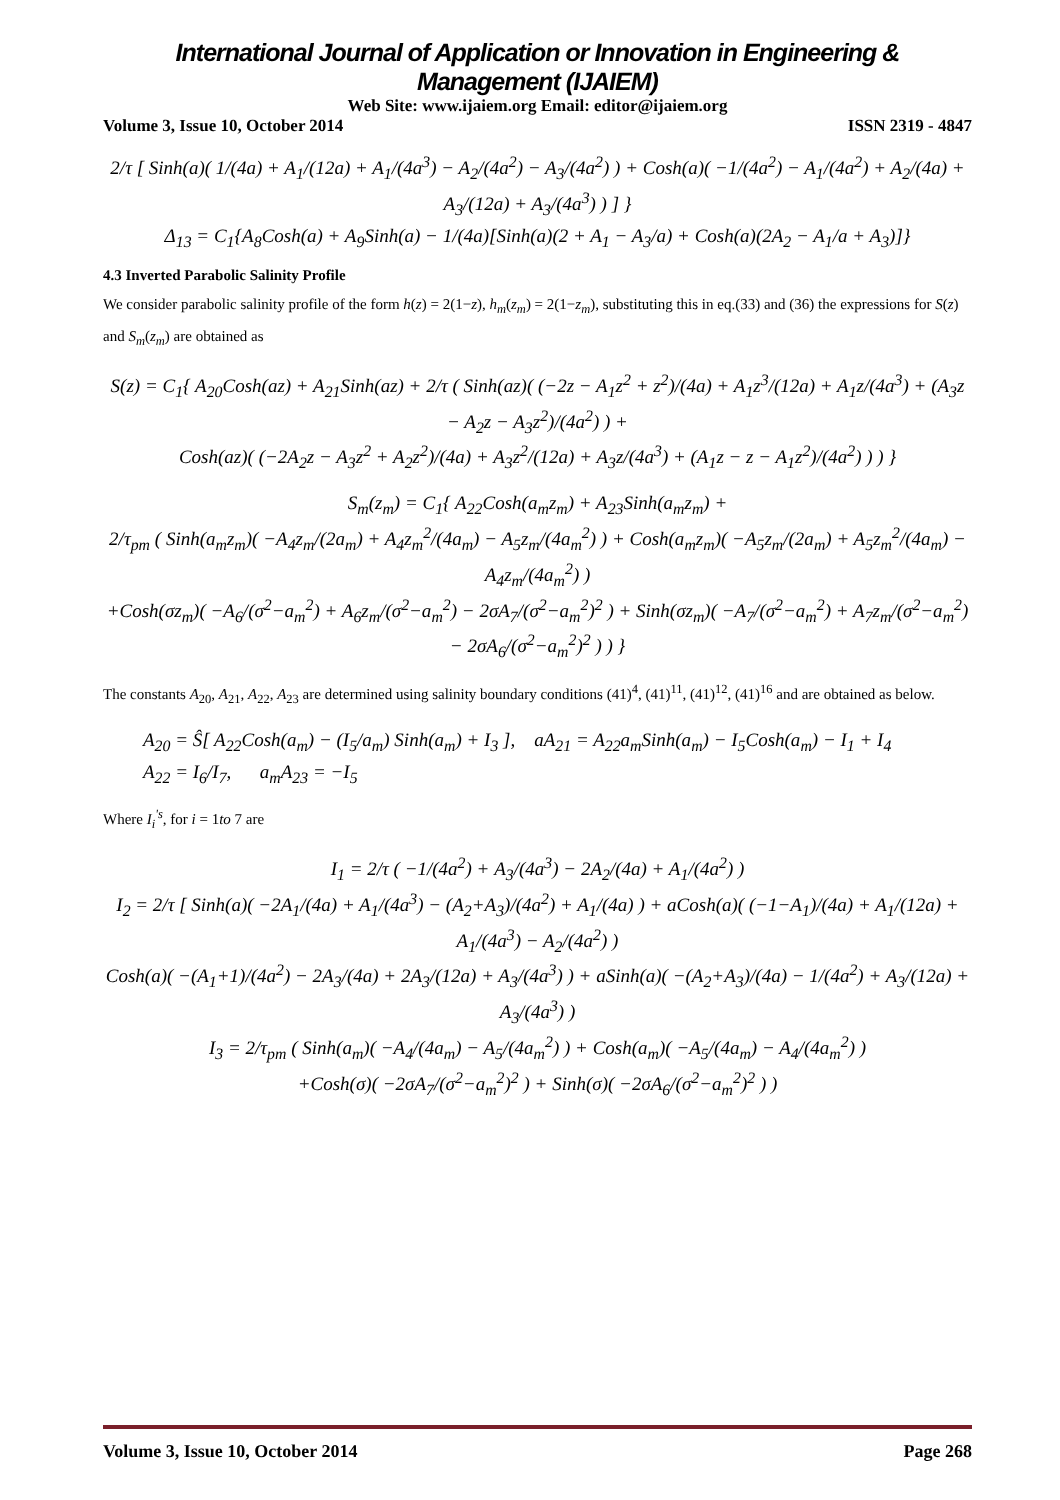International Journal of Application or Innovation in Engineering & Management (IJAIEM)
Web Site: www.ijaiem.org Email: editor@ijaiem.org
Volume 3, Issue 10, October 2014 ISSN 2319 - 4847
2/τ [ Sinh(a)( 1/(4a) + A<sub>1</sub>/(12a) + A<sub>1</sub>/(4a<sup>3</sup>) − A<sub>2</sub>/(4a<sup>2</sup>) − A<sub>3</sub>/(4a<sup>2</sup>) ) + Cosh(a)( −1/(4a<sup>2</sup>) − A<sub>1</sub>/(4a<sup>2</sup>) + A<sub>2</sub>/(4a) + A<sub>3</sub>/(12a) + A<sub>3</sub>/(4a<sup>3</sup>) ) ] }
Δ<sub>13</sub> = C<sub>1</sub>{A<sub>8</sub>Cosh(a) + A<sub>9</sub>Sinh(a) − 1/(4a)[Sinh(a)(2 + A<sub>1</sub> − A<sub>3</sub>/a) + Cosh(a)(2A<sub>2</sub> − A<sub>1</sub>/a + A<sub>3</sub>)]}
4.3 Inverted Parabolic Salinity Profile
We consider parabolic salinity profile of the form h(z) = 2(1−z), h<sub>m</sub>(z<sub>m</sub>) = 2(1−z<sub>m</sub>), substituting this in eq.(33) and (36) the expressions for S(z) and S<sub>m</sub>(z<sub>m</sub>) are obtained as
S(z) = C<sub>1</sub>{ A<sub>20</sub>Cosh(az) + A<sub>21</sub>Sinh(az) + 2/τ ( Sinh(az)( (−2z − A<sub>1</sub>z<sup>2</sup> + z<sup>2</sup>)/(4a) + A<sub>1</sub>z<sup>3</sup>/(12a) + A<sub>1</sub>z/(4a<sup>3</sup>) + (A<sub>3</sub>z − A<sub>2</sub>z − A<sub>3</sub>z<sup>2</sup>)/(4a<sup>2</sup>) ) +
Cosh(az)( (−2A<sub>2</sub>z − A<sub>3</sub>z<sup>2</sup> + A<sub>2</sub>z<sup>2</sup>)/(4a) + A<sub>3</sub>z<sup>2</sup>/(12a) + A<sub>3</sub>z/(4a<sup>3</sup>) + (A<sub>1</sub>z − z − A<sub>1</sub>z<sup>2</sup>)/(4a<sup>2</sup>) ) ) }
S<sub>m</sub>(z<sub>m</sub>) = C<sub>1</sub>{ A<sub>22</sub>Cosh(a<sub>m</sub>z<sub>m</sub>) + A<sub>23</sub>Sinh(a<sub>m</sub>z<sub>m</sub>) +
2/τ<sub>pm</sub> ( Sinh(a<sub>m</sub>z<sub>m</sub>)( −A<sub>4</sub>z<sub>m</sub>/(2a<sub>m</sub>) + A<sub>4</sub>z<sub>m</sub><sup>2</sup>/(4a<sub>m</sub>) − A<sub>5</sub>z<sub>m</sub>/(4a<sub>m</sub><sup>2</sup>) ) + Cosh(a<sub>m</sub>z<sub>m</sub>)( −A<sub>5</sub>z<sub>m</sub>/(2a<sub>m</sub>) + A<sub>5</sub>z<sub>m</sub><sup>2</sup>/(4a<sub>m</sub>) − A<sub>4</sub>z<sub>m</sub>/(4a<sub>m</sub><sup>2</sup>) )
+Cosh(σz<sub>m</sub>)( −A<sub>6</sub>/(σ<sup>2</sup>−a<sub>m</sub><sup>2</sup>) + A<sub>6</sub>z<sub>m</sub>/(σ<sup>2</sup>−a<sub>m</sub><sup>2</sup>) − 2σA<sub>7</sub>/(σ<sup>2</sup>−a<sub>m</sub><sup>2</sup>)<sup>2</sup> ) + Sinh(σz<sub>m</sub>)( −A<sub>7</sub>/(σ<sup>2</sup>−a<sub>m</sub><sup>2</sup>) + A<sub>7</sub>z<sub>m</sub>/(σ<sup>2</sup>−a<sub>m</sub><sup>2</sup>) − 2σA<sub>6</sub>/(σ<sup>2</sup>−a<sub>m</sub><sup>2</sup>)<sup>2</sup> ) ) }
The constants A<sub>20</sub>, A<sub>21</sub>, A<sub>22</sub>, A<sub>23</sub> are determined using salinity boundary conditions (41)<sup>4</sup>, (41)<sup>11</sup>, (41)<sup>12</sup>, (41)<sup>16</sup> and are obtained as below.
A<sub>20</sub> = Ŝ[ A<sub>22</sub>Cosh(a<sub>m</sub>) − (I<sub>5</sub>/a<sub>m</sub>) Sinh(a<sub>m</sub>) + I<sub>3</sub> ], aA<sub>21</sub> = A<sub>22</sub>a<sub>m</sub>Sinh(a<sub>m</sub>) − I<sub>5</sub>Cosh(a<sub>m</sub>) − I<sub>1</sub> + I<sub>4</sub>
A<sub>22</sub> = I<sub>6</sub>/I<sub>7</sub>, a<sub>m</sub>A<sub>23</sub> = −I<sub>5</sub>
Where I<sub>i</sub><sup>'s</sup>, for i = 1to 7 are
I<sub>1</sub> = 2/τ ( −1/(4a<sup>2</sup>) + A<sub>3</sub>/(4a<sup>3</sup>) − 2A<sub>2</sub>/(4a) + A<sub>1</sub>/(4a<sup>2</sup>) )
I<sub>2</sub> = 2/τ [ Sinh(a)( −2A<sub>1</sub>/(4a) + A<sub>1</sub>/(4a<sup>3</sup>) − (A<sub>2</sub>+A<sub>3</sub>)/(4a<sup>2</sup>) + A<sub>1</sub>/(4a) ) + aCosh(a)( (−1−A<sub>1</sub>)/(4a) + A<sub>1</sub>/(12a) + A<sub>1</sub>/(4a<sup>3</sup>) − A<sub>2</sub>/(4a<sup>2</sup>) )
Cosh(a)( −(A<sub>1</sub>+1)/(4a<sup>2</sup>) − 2A<sub>3</sub>/(4a) + 2A<sub>3</sub>/(12a) + A<sub>3</sub>/(4a<sup>3</sup>) ) + aSinh(a)( −(A<sub>2</sub>+A<sub>3</sub>)/(4a) − 1/(4a<sup>2</sup>) + A<sub>3</sub>/(12a) + A<sub>3</sub>/(4a<sup>3</sup>) )
I<sub>3</sub> = 2/τ<sub>pm</sub> ( Sinh(a<sub>m</sub>)( −A<sub>4</sub>/(4a<sub>m</sub>) − A<sub>5</sub>/(4a<sub>m</sub><sup>2</sup>) ) + Cosh(a<sub>m</sub>)( −A<sub>5</sub>/(4a<sub>m</sub>) − A<sub>4</sub>/(4a<sub>m</sub><sup>2</sup>) )
+Cosh(σ)( −2σA<sub>7</sub>/(σ<sup>2</sup>−a<sub>m</sub><sup>2</sup>)<sup>2</sup> ) + Sinh(σ)( −2σA<sub>6</sub>/(σ<sup>2</sup>−a<sub>m</sub><sup>2</sup>)<sup>2</sup> ) )
Volume 3, Issue 10, October 2014 Page 268